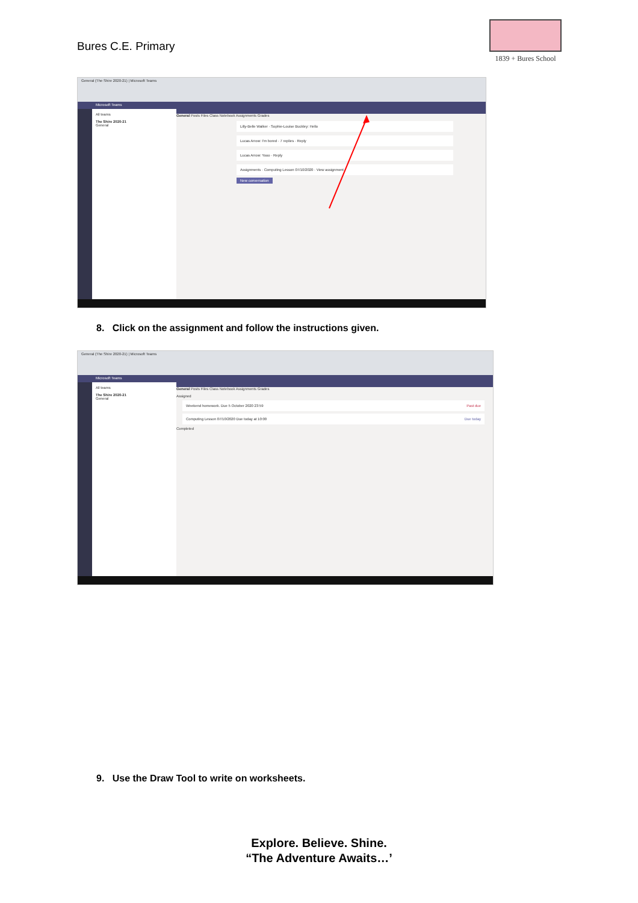Bures C.E. Primary
1839 + Bures School
General (The Shire 2020-21) | Microsoft Teams
Microsoft Teams
All teams
The Shire 2020-21
General
General Posts Files Class Notebook Assignments Grades
Lilly-Belle Walker · Sophie-Louise Buckley: Hello
Lucas Arrow: I'm bored · 7 replies · Reply
Lucas Arrow: Yooo · Reply
Assignments · Computing Lesson 07/10/2020 · View assignment
New conversation
8. Click on the assignment and follow the instructions given.
General (The Shire 2020-21) | Microsoft Teams
Microsoft Teams
All teams
The Shire 2020-21
General
General Posts Files Class Notebook Assignments Grades
Assigned
Weekend homework. Due 5 October 2020 23:59 Past due
Computing Lesson 07/10/2020 Due today at 10:00 Due today
Completed
9. Use the Draw Tool to write on worksheets.
Explore. Believe. Shine.
“The Adventure Awaits…’